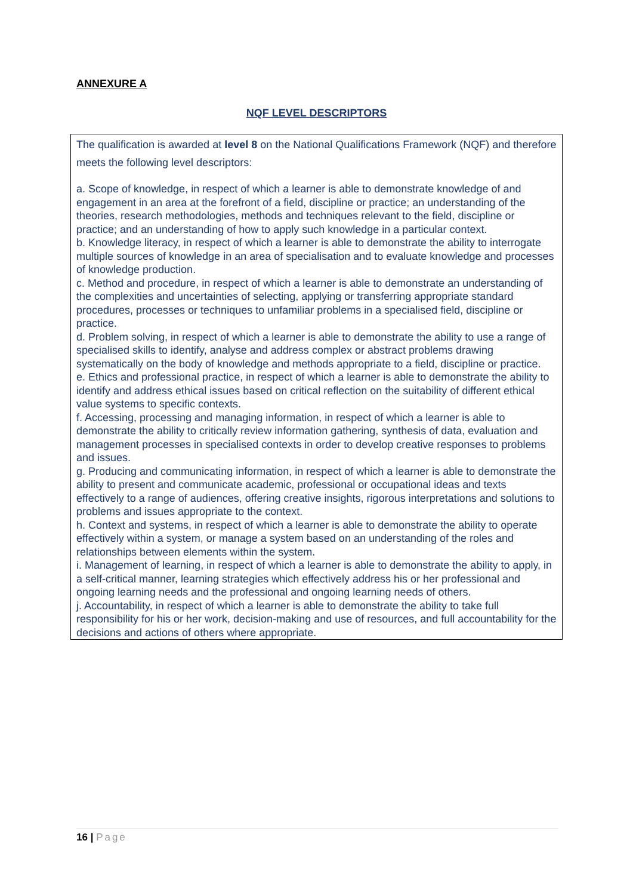ANNEXURE A
NQF LEVEL DESCRIPTORS
The qualification is awarded at level 8 on the National Qualifications Framework (NQF) and therefore meets the following level descriptors:
a. Scope of knowledge, in respect of which a learner is able to demonstrate knowledge of and engagement in an area at the forefront of a field, discipline or practice; an understanding of the theories, research methodologies, methods and techniques relevant to the field, discipline or practice; and an understanding of how to apply such knowledge in a particular context.
b. Knowledge literacy, in respect of which a learner is able to demonstrate the ability to interrogate multiple sources of knowledge in an area of specialisation and to evaluate knowledge and processes of knowledge production.
c. Method and procedure, in respect of which a learner is able to demonstrate an understanding of the complexities and uncertainties of selecting, applying or transferring appropriate standard procedures, processes or techniques to unfamiliar problems in a specialised field, discipline or practice.
d. Problem solving, in respect of which a learner is able to demonstrate the ability to use a range of specialised skills to identify, analyse and address complex or abstract problems drawing systematically on the body of knowledge and methods appropriate to a field, discipline or practice.
e. Ethics and professional practice, in respect of which a learner is able to demonstrate the ability to identify and address ethical issues based on critical reflection on the suitability of different ethical value systems to specific contexts.
f. Accessing, processing and managing information, in respect of which a learner is able to demonstrate the ability to critically review information gathering, synthesis of data, evaluation and management processes in specialised contexts in order to develop creative responses to problems and issues.
g. Producing and communicating information, in respect of which a learner is able to demonstrate the ability to present and communicate academic, professional or occupational ideas and texts effectively to a range of audiences, offering creative insights, rigorous interpretations and solutions to problems and issues appropriate to the context.
h. Context and systems, in respect of which a learner is able to demonstrate the ability to operate effectively within a system, or manage a system based on an understanding of the roles and relationships between elements within the system.
i. Management of learning, in respect of which a learner is able to demonstrate the ability to apply, in a self-critical manner, learning strategies which effectively address his or her professional and ongoing learning needs and the professional and ongoing learning needs of others.
j. Accountability, in respect of which a learner is able to demonstrate the ability to take full responsibility for his or her work, decision-making and use of resources, and full accountability for the decisions and actions of others where appropriate.
16 | Page